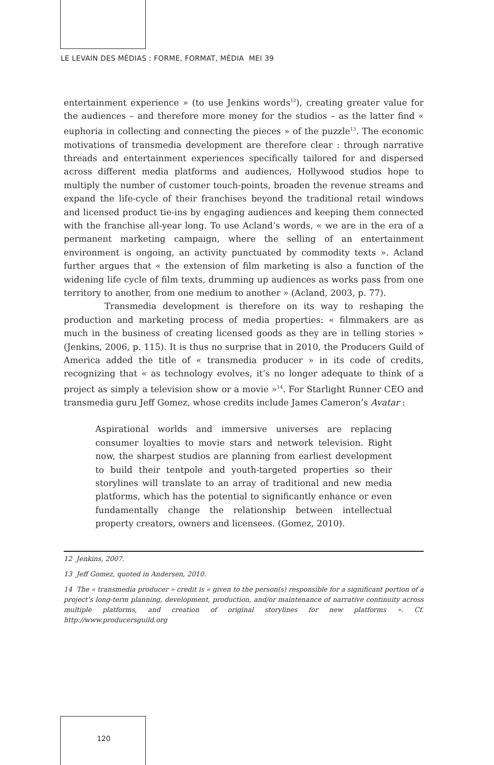LE LEVAIN DES MÉDIAS : FORME, FORMAT, MÉDIA MEI 39
entertainment experience » (to use Jenkins words<sup>12</sup>), creating greater value for the audiences – and therefore more money for the studios – as the latter find « euphoria in collecting and connecting the pieces » of the puzzle<sup>13</sup>. The economic motivations of transmedia development are therefore clear : through narrative threads and entertainment experiences specifically tailored for and dispersed across different media platforms and audiences, Hollywood studios hope to multiply the number of customer touch-points, broaden the revenue streams and expand the life-cycle of their franchises beyond the traditional retail windows and licensed product tie-ins by engaging audiences and keeping them connected with the franchise all-year long. To use Acland’s words, « we are in the era of a permanent marketing campaign, where the selling of an entertainment environment is ongoing, an activity punctuated by commodity texts ». Acland further argues that « the extension of film marketing is also a function of the widening life cycle of film texts, drumming up audiences as works pass from one territory to another, from one medium to another » (Acland, 2003, p. 77).
Transmedia development is therefore on its way to reshaping the production and marketing process of media properties: « filmmakers are as much in the business of creating licensed goods as they are in telling stories » (Jenkins, 2006, p. 115). It is thus no surprise that in 2010, the Producers Guild of America added the title of « transmedia producer » in its code of credits, recognizing that « as technology evolves, it’s no longer adequate to think of a project as simply a television show or a movie »<sup>14</sup>. For Starlight Runner CEO and transmedia guru Jeff Gomez, whose credits include James Cameron’s Avatar :
Aspirational worlds and immersive universes are replacing consumer loyalties to movie stars and network television. Right now, the sharpest studios are planning from earliest development to build their tentpole and youth-targeted properties so their storylines will translate to an array of traditional and new media platforms, which has the potential to significantly enhance or even fundamentally change the relationship between intellectual property creators, owners and licensees. (Gomez, 2010).
12 Jenkins, 2007.
13 Jeff Gomez, quoted in Andersen, 2010.
14 The « transmedia producer » credit is « given to the person(s) responsible for a significant portion of a project’s long-term planning, development, production, and/or maintenance of narrative continuity across multiple platforms, and creation of original storylines for new platforms ». Cf. http://www.producersguild.org
120